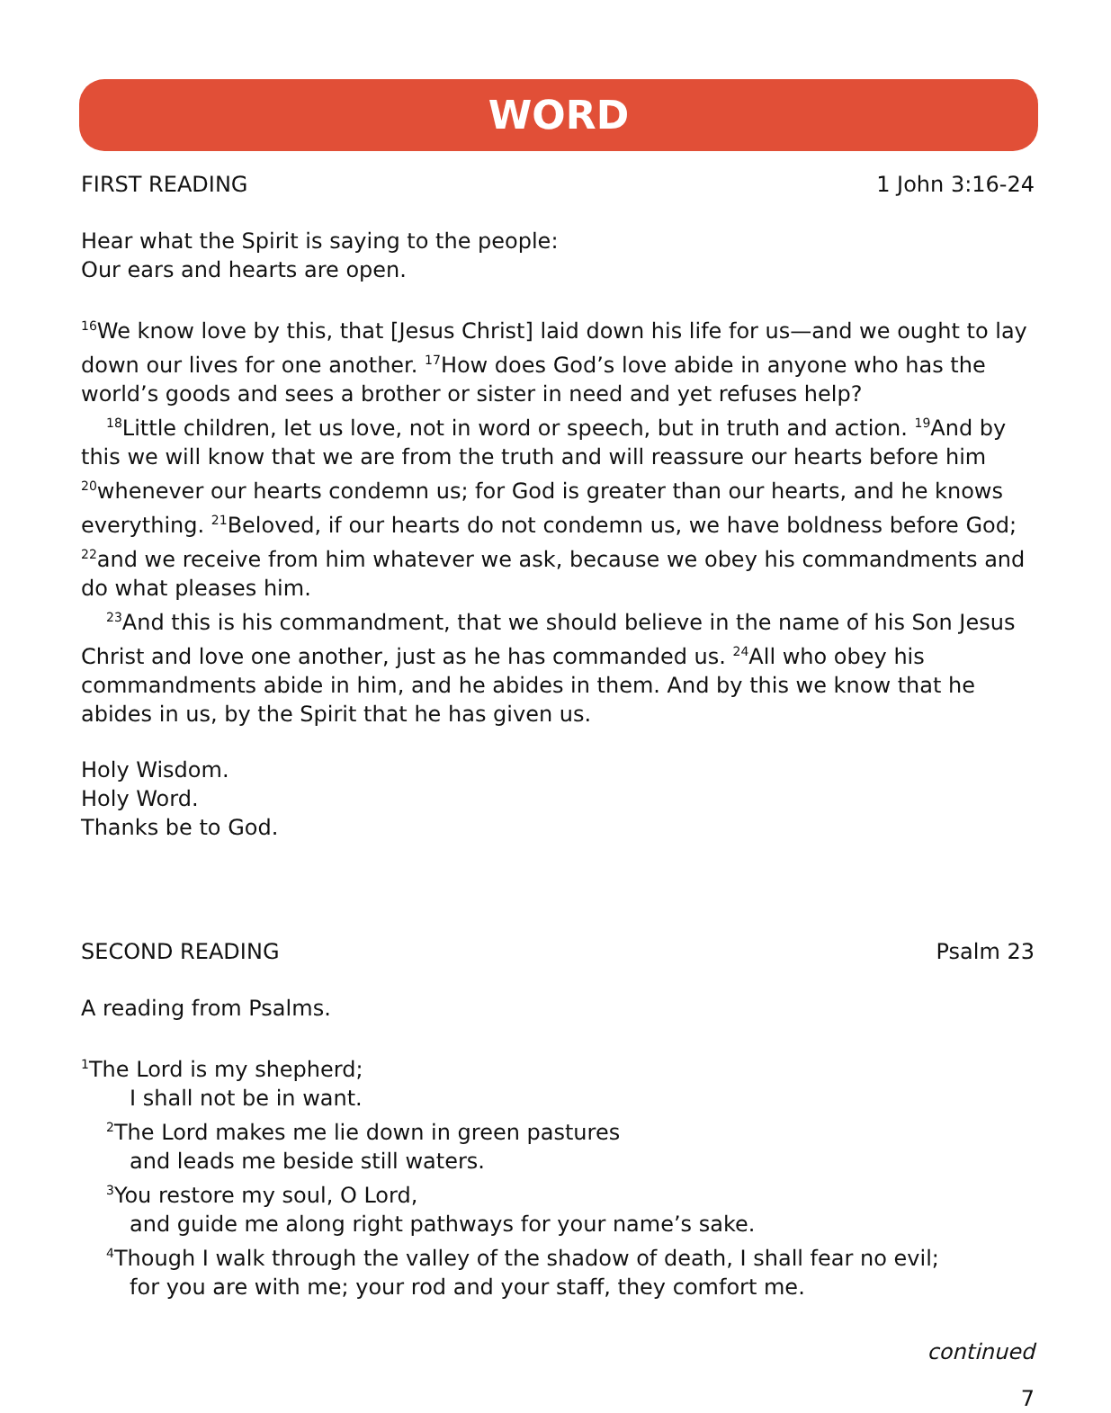WORD
FIRST READING 1 John 3:16-24
Hear what the Spirit is saying to the people:
Our ears and hearts are open.
<sup>16</sup> We know love by this, that [Jesus Christ] laid down his life for us—and we ought to lay down our lives for one another. <sup>17</sup>How does God’s love abide in anyone who has the world’s goods and sees a brother or sister in need and yet refuses help?
<sup>18</sup> Little children, let us love, not in word or speech, but in truth and action. <sup>19</sup>And by this we will know that we are from the truth and will reassure our hearts before him <sup>20</sup>whenever our hearts condemn us; for God is greater than our hearts, and he knows everything. <sup>21</sup>Beloved, if our hearts do not condemn us, we have boldness before God; <sup>22</sup>and we receive from him whatever we ask, because we obey his commandments and do what pleases him.
<sup>23</sup> And this is his commandment, that we should believe in the name of his Son Jesus Christ and love one another, just as he has commanded us. <sup>24</sup>All who obey his commandments abide in him, and he abides in them. And by this we know that he abides in us, by the Spirit that he has given us.
Holy Wisdom.
Holy Word.
Thanks be to God.
SECOND READING Psalm 23
A reading from Psalms.
<sup>1</sup> The Lord is my shepherd;
I shall not be in want.
<sup>2</sup> The Lord makes me lie down in green pastures
and leads me beside still waters.
<sup>3</sup> You restore my soul, O Lord,
and guide me along right pathways for your name’s sake.
<sup>4</sup> Though I walk through the valley of the shadow of death, I shall fear no evil;
for you are with me; your rod and your staff, they comfort me.
continued
7